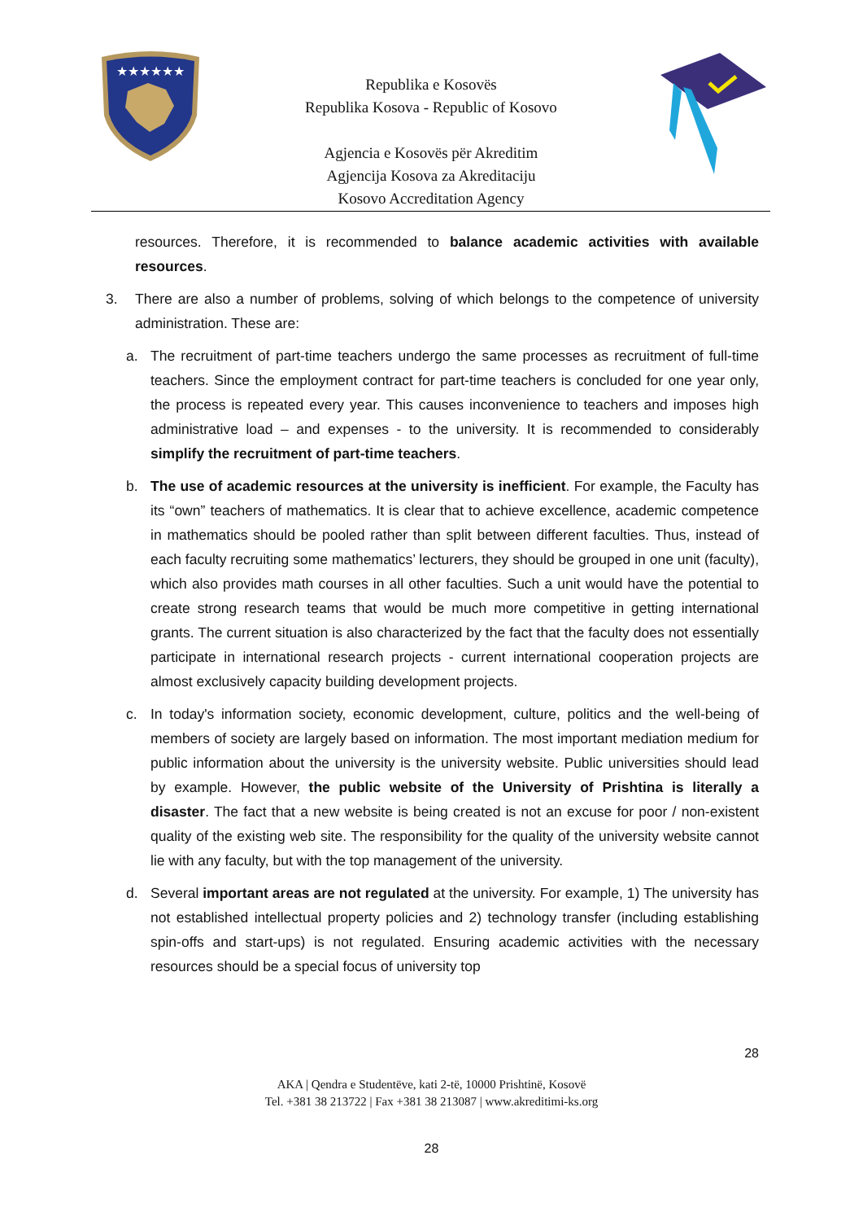★★★★★★
Republika e Kosovës
Republika Kosova - Republic of Kosovo
Agjencia e Kosovës për Akreditim
Agjencija Kosova za Akreditaciju
Kosovo Accreditation Agency
resources. Therefore, it is recommended to balance academic activities with available resources.
3. There are also a number of problems, solving of which belongs to the competence of university administration. These are:
a. The recruitment of part-time teachers undergo the same processes as recruitment of full-time teachers. Since the employment contract for part-time teachers is concluded for one year only, the process is repeated every year. This causes inconvenience to teachers and imposes high administrative load – and expenses - to the university. It is recommended to considerably simplify the recruitment of part-time teachers.
b. The use of academic resources at the university is inefficient. For example, the Faculty has its “own” teachers of mathematics. It is clear that to achieve excellence, academic competence in mathematics should be pooled rather than split between different faculties. Thus, instead of each faculty recruiting some mathematics’ lecturers, they should be grouped in one unit (faculty), which also provides math courses in all other faculties. Such a unit would have the potential to create strong research teams that would be much more competitive in getting international grants. The current situation is also characterized by the fact that the faculty does not essentially participate in international research projects - current international cooperation projects are almost exclusively capacity building development projects.
c. In today's information society, economic development, culture, politics and the well-being of members of society are largely based on information. The most important mediation medium for public information about the university is the university website. Public universities should lead by example. However, the public website of the University of Prishtina is literally a disaster. The fact that a new website is being created is not an excuse for poor / non-existent quality of the existing web site. The responsibility for the quality of the university website cannot lie with any faculty, but with the top management of the university.
d. Several important areas are not regulated at the university. For example, 1) The university has not established intellectual property policies and 2) technology transfer (including establishing spin-offs and start-ups) is not regulated. Ensuring academic activities with the necessary resources should be a special focus of university top
28
AKA | Qendra e Studentëve, kati 2-të, 10000 Prishtinë, Kosovë
Tel. +381 38 213722 | Fax +381 38 213087 | www.akreditimi-ks.org
28